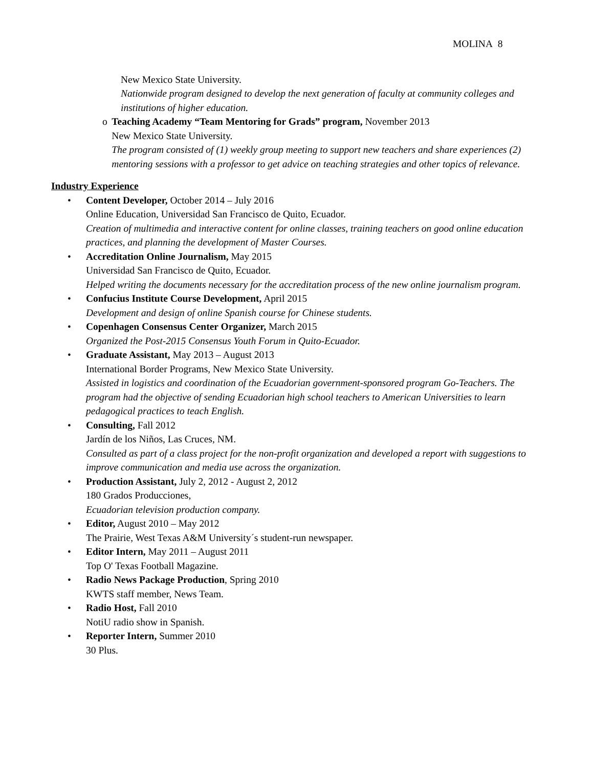MOLINA 8
New Mexico State University.
Nationwide program designed to develop the next generation of faculty at community colleges and institutions of higher education.
o Teaching Academy “Team Mentoring for Grads” program, November 2013
New Mexico State University.
The program consisted of (1) weekly group meeting to support new teachers and share experiences (2) mentoring sessions with a professor to get advice on teaching strategies and other topics of relevance.
Industry Experience
• Content Developer, October 2014 – July 2016
Online Education, Universidad San Francisco de Quito, Ecuador.
Creation of multimedia and interactive content for online classes, training teachers on good online education practices, and planning the development of Master Courses.
• Accreditation Online Journalism, May 2015
Universidad San Francisco de Quito, Ecuador.
Helped writing the documents necessary for the accreditation process of the new online journalism program.
• Confucius Institute Course Development, April 2015
Development and design of online Spanish course for Chinese students.
• Copenhagen Consensus Center Organizer, March 2015
Organized the Post-2015 Consensus Youth Forum in Quito-Ecuador.
• Graduate Assistant, May 2013 – August 2013
International Border Programs, New Mexico State University.
Assisted in logistics and coordination of the Ecuadorian government-sponsored program Go-Teachers. The program had the objective of sending Ecuadorian high school teachers to American Universities to learn pedagogical practices to teach English.
• Consulting, Fall 2012
Jardín de los Niños, Las Cruces, NM.
Consulted as part of a class project for the non-profit organization and developed a report with suggestions to improve communication and media use across the organization.
• Production Assistant, July 2, 2012 - August 2, 2012
180 Grados Producciones,
Ecuadorian television production company.
• Editor, August 2010 – May 2012
The Prairie, West Texas A&M University´s student-run newspaper.
• Editor Intern, May 2011 – August 2011
Top O' Texas Football Magazine.
• Radio News Package Production, Spring 2010
KWTS staff member, News Team.
• Radio Host, Fall 2010
NotiU radio show in Spanish.
• Reporter Intern, Summer 2010
30 Plus.